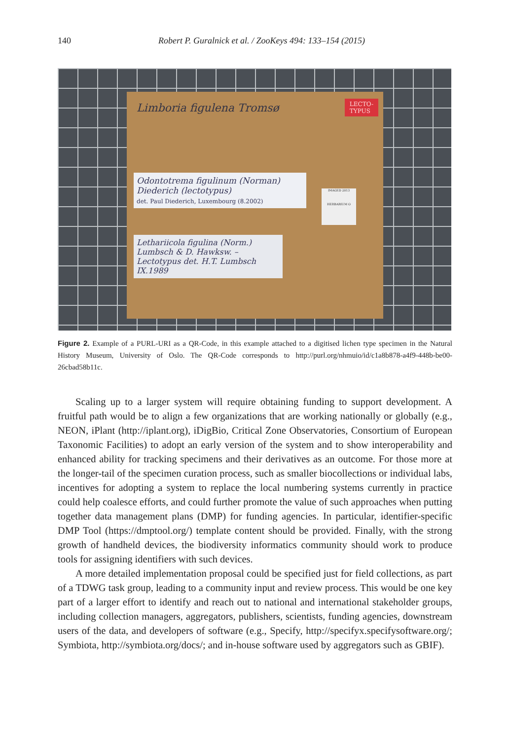140
Robert P. Guralnick et al. / ZooKeys 494: 133–154 (2015)
Limboria figulena Tromsø
LECTO-
TYPUS
Odontotrema figulinum (Norman) Diederich (lectotypus)
det. Paul Diederich, Luxembourg (8.2002)
Lethariicola figulina (Norm.) Lumbsch & D. Hawksw. – Lectotypus det. H.T. Lumbsch IX.1989
IMAGED 2013
HERBARIUM O
Figure 2. Example of a PURL-URI as a QR-Code, in this example attached to a digitised lichen type specimen in the Natural History Museum, University of Oslo. The QR-Code corresponds to http://purl.org/nhmuio/id/c1a8b878-a4f9-448b-be00-26cbad58b11c.
Scaling up to a larger system will require obtaining funding to support development. A fruitful path would be to align a few organizations that are working nationally or globally (e.g., NEON, iPlant (http://iplant.org), iDigBio, Critical Zone Observatories, Consortium of European Taxonomic Facilities) to adopt an early version of the system and to show interoperability and enhanced ability for tracking specimens and their derivatives as an outcome. For those more at the longer-tail of the specimen curation process, such as smaller biocollections or individual labs, incentives for adopting a system to replace the local numbering systems currently in practice could help coalesce efforts, and could further promote the value of such approaches when putting together data management plans (DMP) for funding agencies. In particular, identifier-specific DMP Tool (https://dmptool.org/) template content should be provided. Finally, with the strong growth of handheld devices, the biodiversity informatics community should work to produce tools for assigning identifiers with such devices.
A more detailed implementation proposal could be specified just for field collections, as part of a TDWG task group, leading to a community input and review process. This would be one key part of a larger effort to identify and reach out to national and international stakeholder groups, including collection managers, aggregators, publishers, scientists, funding agencies, downstream users of the data, and developers of software (e.g., Specify, http://specifyx.specifysoftware.org/; Symbiota, http://symbiota.org/docs/; and in-house software used by aggregators such as GBIF).